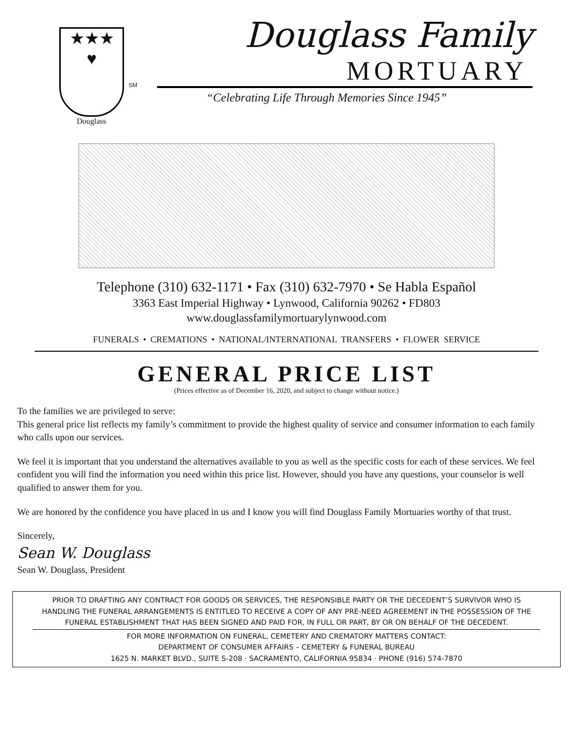★★★
♥
Douglass
SM
Douglass Family
MORTUARY
“Celebrating Life Through Memories Since 1945”
Telephone (310) 632-1171 • Fax (310) 632-7970 • Se Habla Español
3363 East Imperial Highway • Lynwood, California 90262 • FD803
www.douglassfamilymortuarylynwood.com
FUNERALS • CREMATIONS • NATIONAL/INTERNATIONAL TRANSFERS • FLOWER SERVICE
GENERAL PRICE LIST
(Prices effective as of December 16, 2020, and subject to change without notice.)
To the families we are privileged to serve:
This general price list reflects my family’s commitment to provide the highest quality of service and consumer information to each family who calls upon our services.
We feel it is important that you understand the alternatives available to you as well as the specific costs for each of these services. We feel confident you will find the information you need within this price list. However, should you have any questions, your counselor is well qualified to answer them for you.
We are honored by the confidence you have placed in us and I know you will find Douglass Family Mortuaries worthy of that trust.
Sincerely,
Sean W. Douglass
Sean W. Douglass, President
PRIOR TO DRAFTING ANY CONTRACT FOR GOODS OR SERVICES, THE RESPONSIBLE PARTY OR THE DECEDENT’S SURVIVOR WHO IS HANDLING THE FUNERAL ARRANGEMENTS IS ENTITLED TO RECEIVE A COPY OF ANY PRE-NEED AGREEMENT IN THE POSSESSION OF THE FUNERAL ESTABLISHMENT THAT HAS BEEN SIGNED AND PAID FOR, IN FULL OR PART, BY OR ON BEHALF OF THE DECEDENT.
FOR MORE INFORMATION ON FUNERAL, CEMETERY AND CREMATORY MATTERS CONTACT:
DEPARTMENT OF CONSUMER AFFAIRS – CEMETERY & FUNERAL BUREAU
1625 N. MARKET BLVD., SUITE S-208 · SACRAMENTO, CALIFORNIA 95834 · PHONE (916) 574-7870